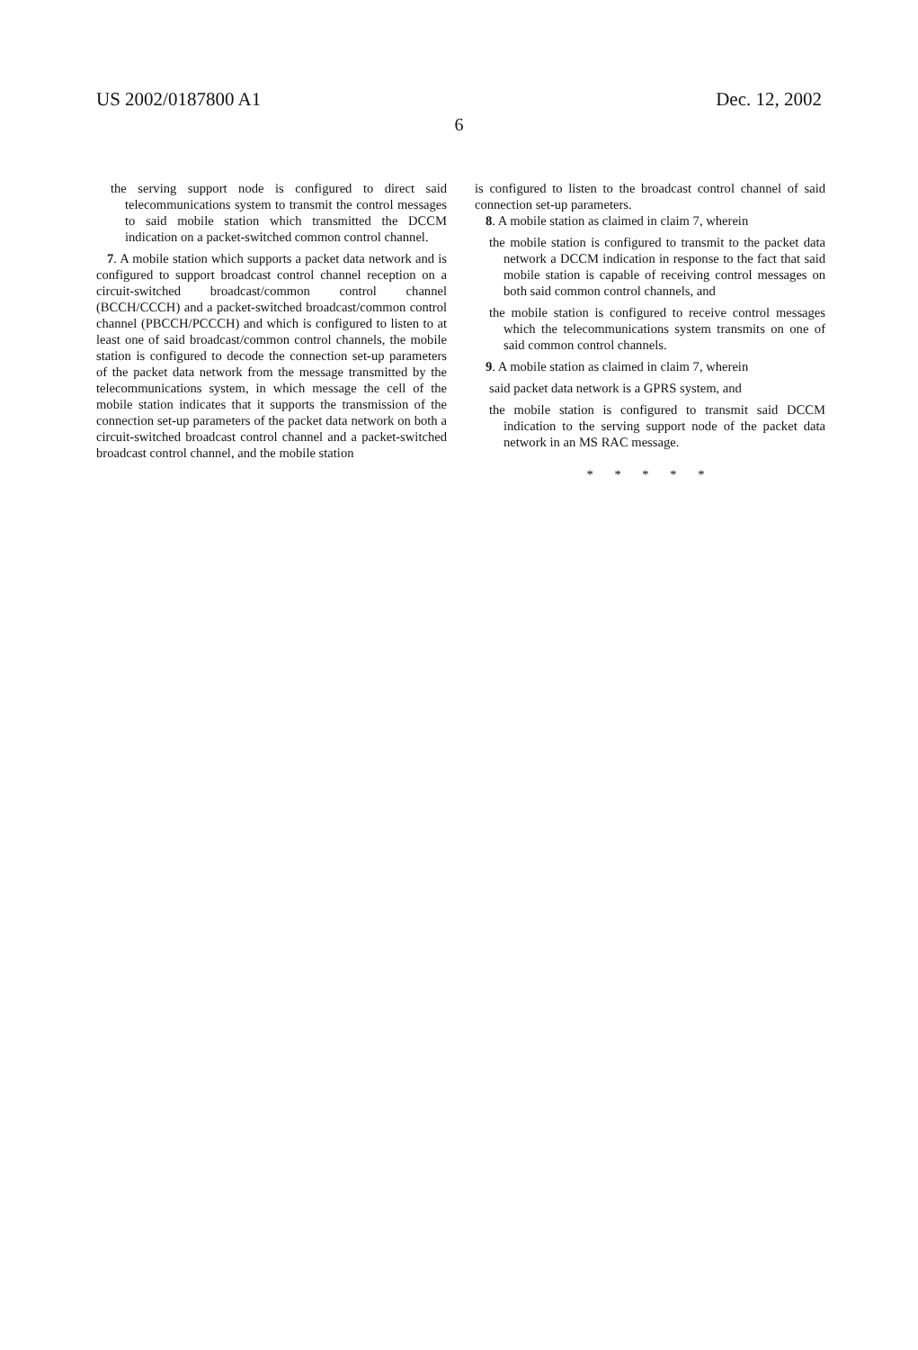US 2002/0187800 A1 Dec. 12, 2002
6
the serving support node is configured to direct said telecommunications system to transmit the control messages to said mobile station which transmitted the DCCM indication on a packet-switched common control channel.
7. A mobile station which supports a packet data network and is configured to support broadcast control channel reception on a circuit-switched broadcast/common control channel (BCCH/CCCH) and a packet-switched broadcast/common control channel (PBCCH/PCCCH) and which is configured to listen to at least one of said broadcast/common control channels, the mobile station is configured to decode the connection set-up parameters of the packet data network from the message transmitted by the telecommunications system, in which message the cell of the mobile station indicates that it supports the transmission of the connection set-up parameters of the packet data network on both a circuit-switched broadcast control channel and a packet-switched broadcast control channel, and the mobile station
is configured to listen to the broadcast control channel of said connection set-up parameters.
8. A mobile station as claimed in claim 7, wherein
the mobile station is configured to transmit to the packet data network a DCCM indication in response to the fact that said mobile station is capable of receiving control messages on both said common control channels, and
the mobile station is configured to receive control messages which the telecommunications system transmits on one of said common control channels.
9. A mobile station as claimed in claim 7, wherein
said packet data network is a GPRS system, and
the mobile station is configured to transmit said DCCM indication to the serving support node of the packet data network in an MS RAC message.
* * * * *